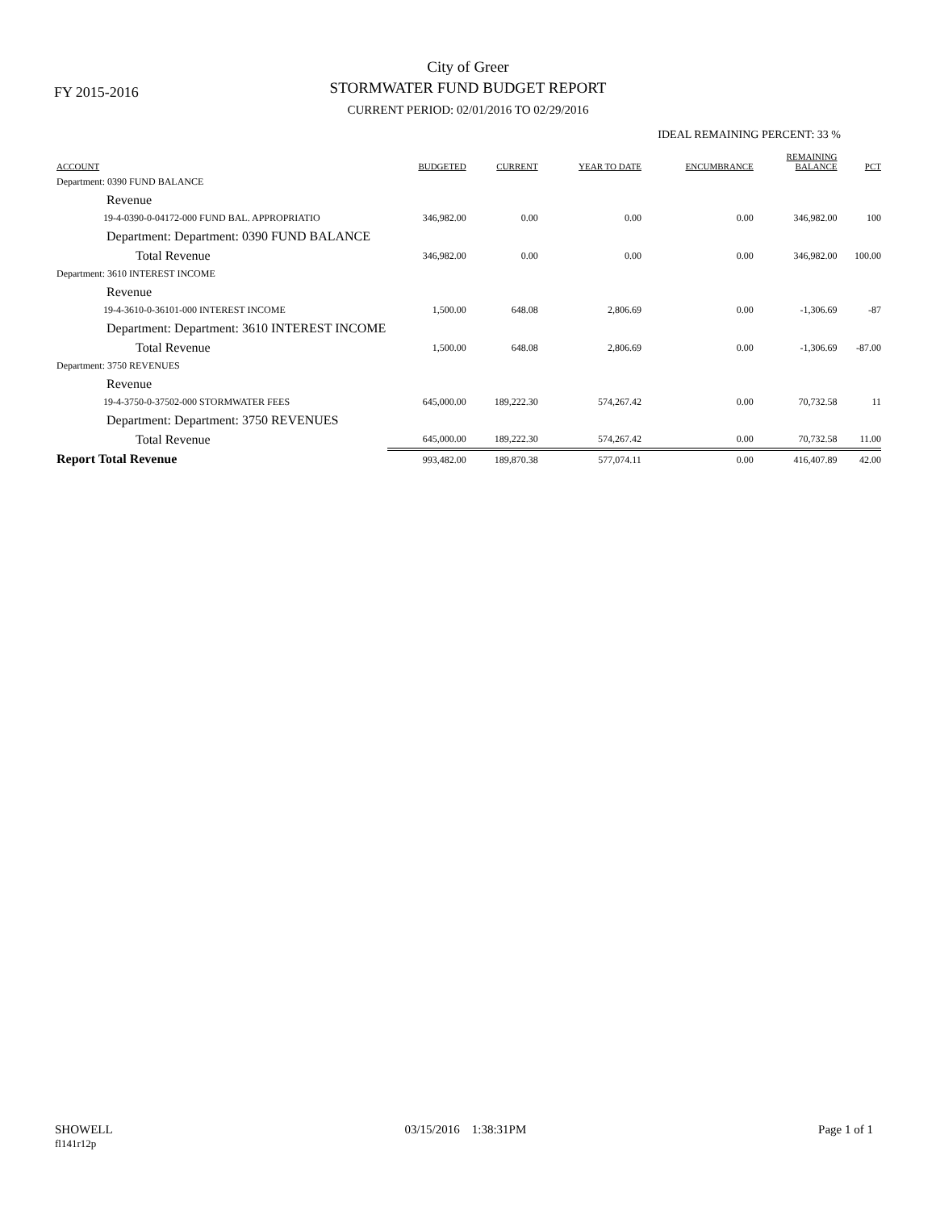FY 2015-2016
City of Greer
STORMWATER FUND BUDGET REPORT
CURRENT PERIOD: 02/01/2016 TO 02/29/2016
IDEAL REMAINING PERCENT: 33 %
| ACCOUNT | BUDGETED | CURRENT | YEAR TO DATE | ENCUMBRANCE | REMAINING BALANCE | PCT |
| --- | --- | --- | --- | --- | --- | --- |
| Department: 0390 FUND BALANCE | | | | | | |
| Revenue | | | | | | |
| 19-4-0390-0-04172-000 FUND BAL. APPROPRIATIO | 346,982.00 | 0.00 | 0.00 | 0.00 | 346,982.00 | 100 |
| Department: Department: 0390 FUND BALANCE | | | | | | |
| Total Revenue | 346,982.00 | 0.00 | 0.00 | 0.00 | 346,982.00 | 100.00 |
| Department: 3610 INTEREST INCOME | | | | | | |
| Revenue | | | | | | |
| 19-4-3610-0-36101-000 INTEREST INCOME | 1,500.00 | 648.08 | 2,806.69 | 0.00 | -1,306.69 | -87 |
| Department: Department: 3610 INTEREST INCOME | | | | | | |
| Total Revenue | 1,500.00 | 648.08 | 2,806.69 | 0.00 | -1,306.69 | -87.00 |
| Department: 3750 REVENUES | | | | | | |
| Revenue | | | | | | |
| 19-4-3750-0-37502-000 STORMWATER FEES | 645,000.00 | 189,222.30 | 574,267.42 | 0.00 | 70,732.58 | 11 |
| Department: Department: 3750 REVENUES | | | | | | |
| Total Revenue | 645,000.00 | 189,222.30 | 574,267.42 | 0.00 | 70,732.58 | 11.00 |
| Report Total Revenue | 993,482.00 | 189,870.38 | 577,074.11 | 0.00 | 416,407.89 | 42.00 |
SHOWELL
fl141r12p
03/15/2016 1:38:31PM Page 1 of 1